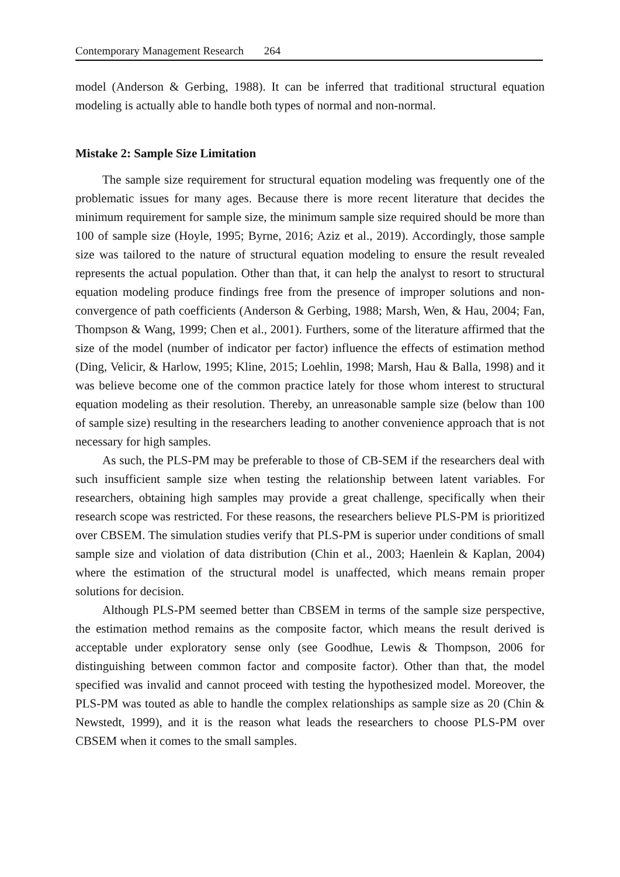Contemporary Management Research 264
model (Anderson & Gerbing, 1988). It can be inferred that traditional structural equation modeling is actually able to handle both types of normal and non-normal.
Mistake 2: Sample Size Limitation
The sample size requirement for structural equation modeling was frequently one of the problematic issues for many ages. Because there is more recent literature that decides the minimum requirement for sample size, the minimum sample size required should be more than 100 of sample size (Hoyle, 1995; Byrne, 2016; Aziz et al., 2019). Accordingly, those sample size was tailored to the nature of structural equation modeling to ensure the result revealed represents the actual population. Other than that, it can help the analyst to resort to structural equation modeling produce findings free from the presence of improper solutions and non-convergence of path coefficients (Anderson & Gerbing, 1988; Marsh, Wen, & Hau, 2004; Fan, Thompson & Wang, 1999; Chen et al., 2001). Furthers, some of the literature affirmed that the size of the model (number of indicator per factor) influence the effects of estimation method (Ding, Velicir, & Harlow, 1995; Kline, 2015; Loehlin, 1998; Marsh, Hau & Balla, 1998) and it was believe become one of the common practice lately for those whom interest to structural equation modeling as their resolution. Thereby, an unreasonable sample size (below than 100 of sample size) resulting in the researchers leading to another convenience approach that is not necessary for high samples.
As such, the PLS-PM may be preferable to those of CB-SEM if the researchers deal with such insufficient sample size when testing the relationship between latent variables. For researchers, obtaining high samples may provide a great challenge, specifically when their research scope was restricted. For these reasons, the researchers believe PLS-PM is prioritized over CBSEM. The simulation studies verify that PLS-PM is superior under conditions of small sample size and violation of data distribution (Chin et al., 2003; Haenlein & Kaplan, 2004) where the estimation of the structural model is unaffected, which means remain proper solutions for decision.
Although PLS-PM seemed better than CBSEM in terms of the sample size perspective, the estimation method remains as the composite factor, which means the result derived is acceptable under exploratory sense only (see Goodhue, Lewis & Thompson, 2006 for distinguishing between common factor and composite factor). Other than that, the model specified was invalid and cannot proceed with testing the hypothesized model. Moreover, the PLS-PM was touted as able to handle the complex relationships as sample size as 20 (Chin & Newstedt, 1999), and it is the reason what leads the researchers to choose PLS-PM over CBSEM when it comes to the small samples.